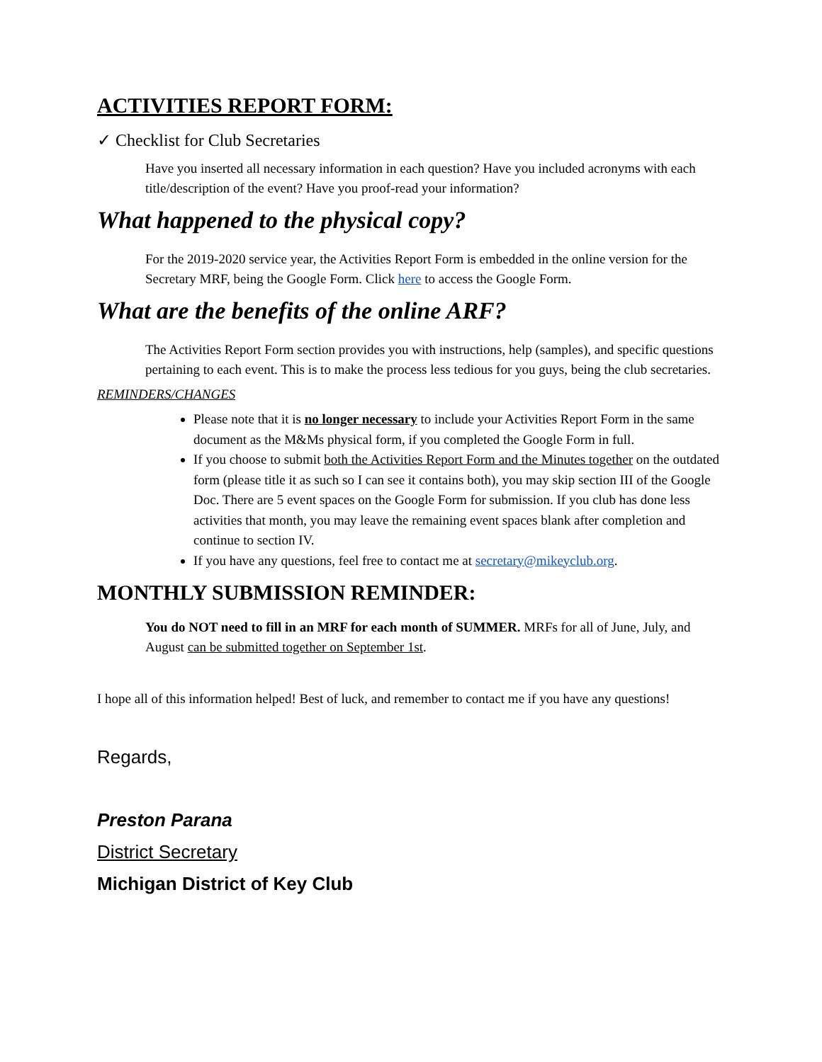ACTIVITIES REPORT FORM:
✓ Checklist for Club Secretaries
Have you inserted all necessary information in each question? Have you included acronyms with each title/description of the event? Have you proof-read your information?
What happened to the physical copy?
For the 2019-2020 service year, the Activities Report Form is embedded in the online version for the Secretary MRF, being the Google Form. Click here to access the Google Form.
What are the benefits of the online ARF?
The Activities Report Form section provides you with instructions, help (samples), and specific questions pertaining to each event. This is to make the process less tedious for you guys, being the club secretaries.
REMINDERS/CHANGES
Please note that it is no longer necessary to include your Activities Report Form in the same document as the M&Ms physical form, if you completed the Google Form in full.
If you choose to submit both the Activities Report Form and the Minutes together on the outdated form (please title it as such so I can see it contains both), you may skip section III of the Google Doc. There are 5 event spaces on the Google Form for submission. If you club has done less activities that month, you may leave the remaining event spaces blank after completion and continue to section IV.
If you have any questions, feel free to contact me at secretary@mikeyclub.org.
MONTHLY SUBMISSION REMINDER:
You do NOT need to fill in an MRF for each month of SUMMER. MRFs for all of June, July, and August can be submitted together on September 1st.
I hope all of this information helped! Best of luck, and remember to contact me if you have any questions!
Regards,
Preston Parana
District Secretary
Michigan District of Key Club